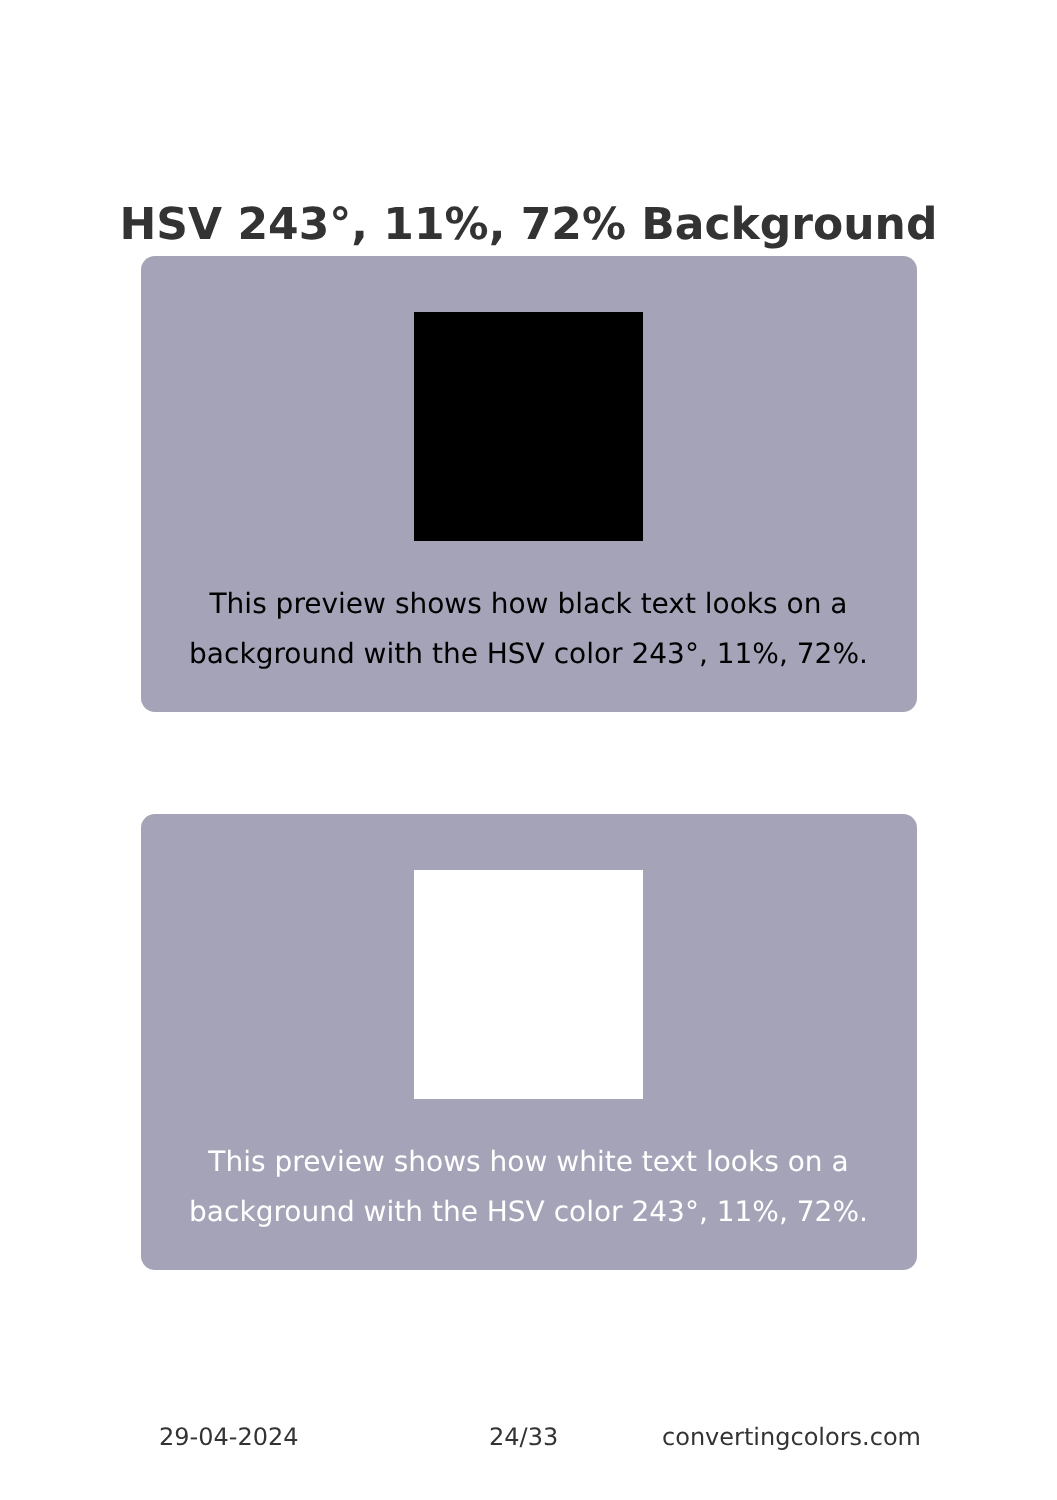HSV 243°, 11%, 72% Background
This preview shows how black text looks on a background with the HSV color 243°, 11%, 72%.
This preview shows how white text looks on a background with the HSV color 243°, 11%, 72%.
29-04-2024 24/33 convertingcolors.com